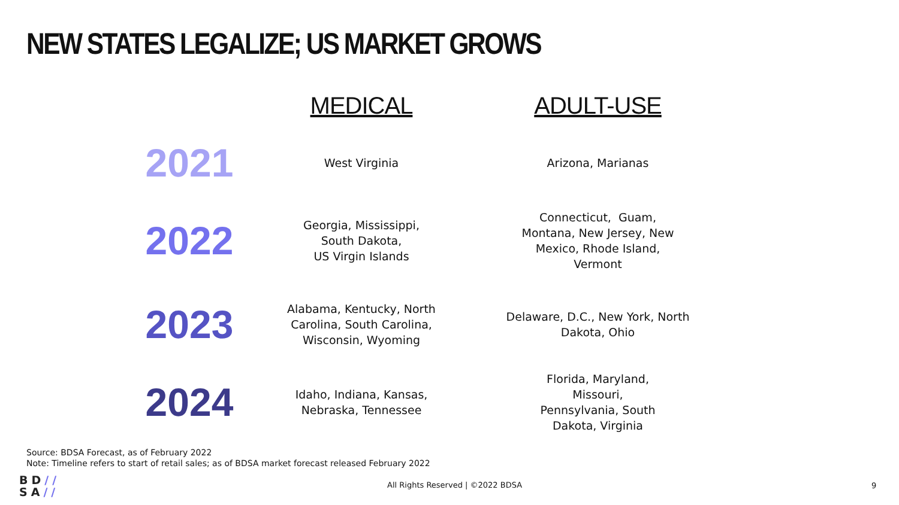NEW STATES LEGALIZE; US MARKET GROWS
| | MEDICAL | ADULT-USE |
| --- | --- | --- |
| 2021 | West Virginia | Arizona, Marianas |
| 2022 | Georgia, Mississippi, South Dakota, US Virgin Islands | Connecticut, Guam, Montana, New Jersey, New Mexico, Rhode Island, Vermont |
| 2023 | Alabama, Kentucky, North Carolina, South Carolina, Wisconsin, Wyoming | Delaware, D.C., New York, North Dakota, Ohio |
| 2024 | Idaho, Indiana, Kansas, Nebraska, Tennessee | Florida, Maryland, Missouri, Pennsylvania, South Dakota, Virginia |
Source: BDSA Forecast, as of February 2022
Note: Timeline refers to start of retail sales; as of BDSA market forecast released February 2022
BD//
SA//
All Rights Reserved | ©2022 BDSA
9